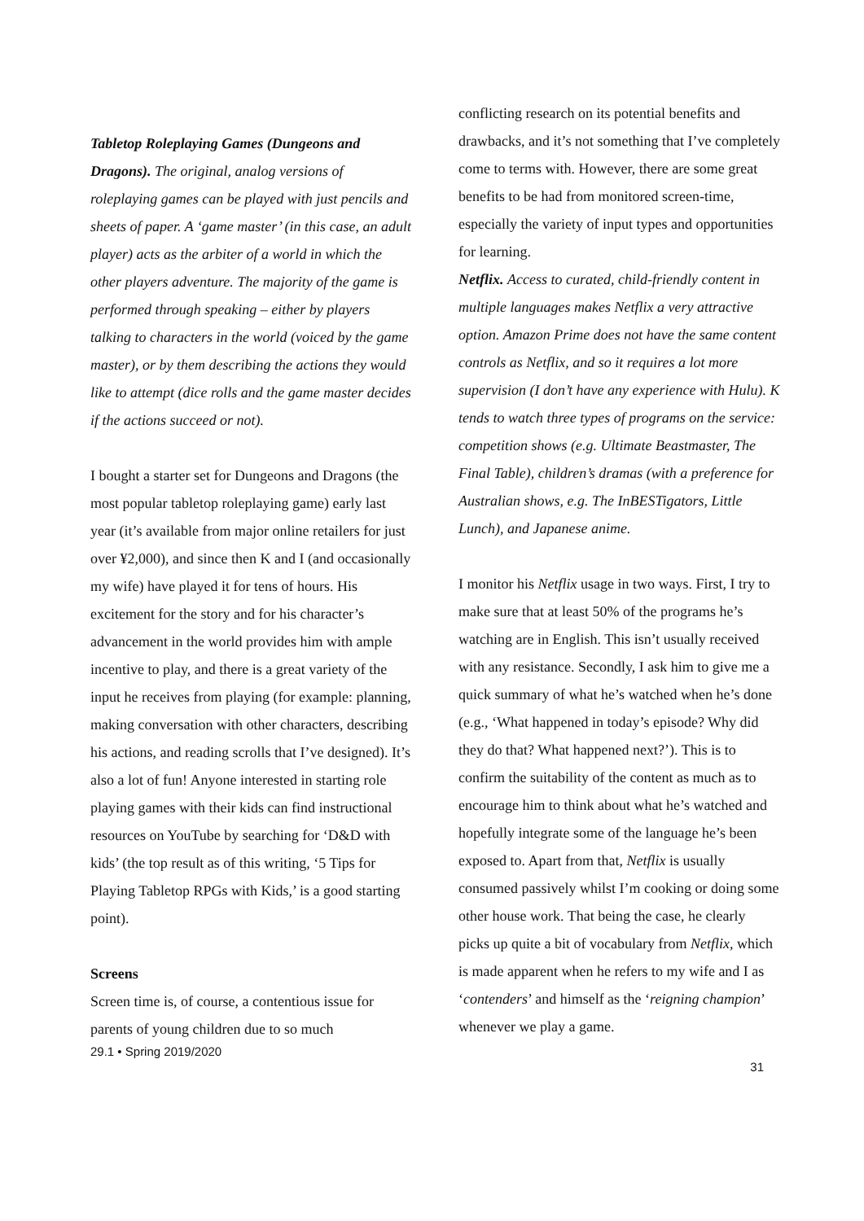Tabletop Roleplaying Games (Dungeons and Dragons). The original, analog versions of roleplaying games can be played with just pencils and sheets of paper. A ‘game master’ (in this case, an adult player) acts as the arbiter of a world in which the other players adventure. The majority of the game is performed through speaking – either by players talking to characters in the world (voiced by the game master), or by them describing the actions they would like to attempt (dice rolls and the game master decides if the actions succeed or not).
I bought a starter set for Dungeons and Dragons (the most popular tabletop roleplaying game) early last year (it’s available from major online retailers for just over ¥2,000), and since then K and I (and occasionally my wife) have played it for tens of hours. His excitement for the story and for his character’s advancement in the world provides him with ample incentive to play, and there is a great variety of the input he receives from playing (for example: planning, making conversation with other characters, describing his actions, and reading scrolls that I’ve designed). It’s also a lot of fun! Anyone interested in starting role playing games with their kids can find instructional resources on YouTube by searching for ‘D&D with kids’ (the top result as of this writing, ‘5 Tips for Playing Tabletop RPGs with Kids,’ is a good starting point).
Screens
Screen time is, of course, a contentious issue for parents of young children due to so much
29.1 • Spring 2019/2020
conflicting research on its potential benefits and drawbacks, and it’s not something that I’ve completely come to terms with. However, there are some great benefits to be had from monitored screen-time, especially the variety of input types and opportunities for learning.
Netflix. Access to curated, child-friendly content in multiple languages makes Netflix a very attractive option. Amazon Prime does not have the same content controls as Netflix, and so it requires a lot more supervision (I don’t have any experience with Hulu). K tends to watch three types of programs on the service: competition shows (e.g. Ultimate Beastmaster, The Final Table), children’s dramas (with a preference for Australian shows, e.g. The InBESTigators, Little Lunch), and Japanese anime.
I monitor his Netflix usage in two ways. First, I try to make sure that at least 50% of the programs he’s watching are in English. This isn’t usually received with any resistance. Secondly, I ask him to give me a quick summary of what he’s watched when he’s done (e.g., ‘What happened in today’s episode? Why did they do that? What happened next?’). This is to confirm the suitability of the content as much as to encourage him to think about what he’s watched and hopefully integrate some of the language he’s been exposed to. Apart from that, Netflix is usually consumed passively whilst I’m cooking or doing some other house work. That being the case, he clearly picks up quite a bit of vocabulary from Netflix, which is made apparent when he refers to my wife and I as ‘contenders’ and himself as the ‘reigning champion’ whenever we play a game.
31